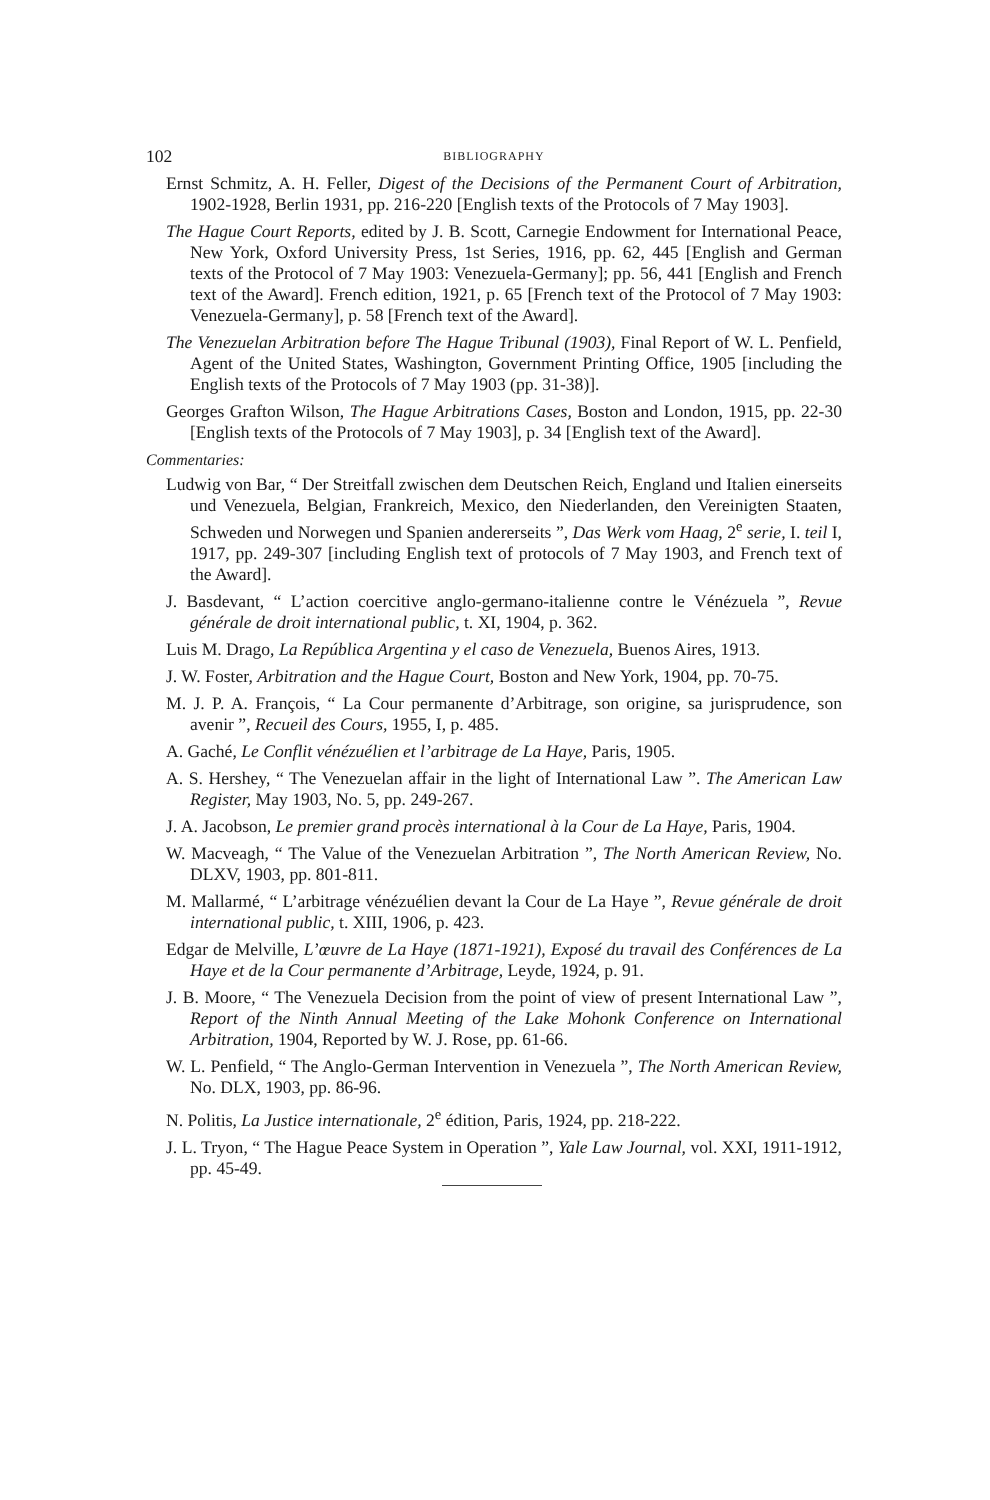102 BIBLIOGRAPHY
Ernst Schmitz, A. H. Feller, Digest of the Decisions of the Permanent Court of Arbitration, 1902-1928, Berlin 1931, pp. 216-220 [English texts of the Protocols of 7 May 1903].
The Hague Court Reports, edited by J. B. Scott, Carnegie Endowment for International Peace, New York, Oxford University Press, 1st Series, 1916, pp. 62, 445 [English and German texts of the Protocol of 7 May 1903: Venezuela-Germany]; pp. 56, 441 [English and French text of the Award]. French edition, 1921, p. 65 [French text of the Protocol of 7 May 1903: Venezuela-Germany], p. 58 [French text of the Award].
The Venezuelan Arbitration before The Hague Tribunal (1903), Final Report of W. L. Penfield, Agent of the United States, Washington, Government Printing Office, 1905 [including the English texts of the Protocols of 7 May 1903 (pp. 31-38)].
Georges Grafton Wilson, The Hague Arbitrations Cases, Boston and London, 1915, pp. 22-30 [English texts of the Protocols of 7 May 1903], p. 34 [English text of the Award].
Commentaries:
Ludwig von Bar, “ Der Streitfall zwischen dem Deutschen Reich, England und Italien einerseits und Venezuela, Belgian, Frankreich, Mexico, den Niederlanden, den Vereinigten Staaten, Schweden und Norwegen und Spanien andererseits ”, Das Werk vom Haag, 2<sup>e</sup> serie, I. teil I, 1917, pp. 249-307 [including English text of protocols of 7 May 1903, and French text of the Award].
J. Basdevant, “ L’action coercitive anglo-germano-italienne contre le Vénézuela ”, Revue générale de droit international public, t. XI, 1904, p. 362.
Luis M. Drago, La República Argentina y el caso de Venezuela, Buenos Aires, 1913.
J. W. Foster, Arbitration and the Hague Court, Boston and New York, 1904, pp. 70-75.
M. J. P. A. François, “ La Cour permanente d’Arbitrage, son origine, sa jurisprudence, son avenir ”, Recueil des Cours, 1955, I, p. 485.
A. Gaché, Le Conflit vénézuélien et l’arbitrage de La Haye, Paris, 1905.
A. S. Hershey, “ The Venezuelan affair in the light of International Law ”. The American Law Register, May 1903, No. 5, pp. 249-267.
J. A. Jacobson, Le premier grand procès international à la Cour de La Haye, Paris, 1904.
W. Macveagh, “ The Value of the Venezuelan Arbitration ”, The North American Review, No. DLXV, 1903, pp. 801-811.
M. Mallarmé, “ L’arbitrage vénézuélien devant la Cour de La Haye ”, Revue générale de droit international public, t. XIII, 1906, p. 423.
Edgar de Melville, L’œuvre de La Haye (1871-1921), Exposé du travail des Conférences de La Haye et de la Cour permanente d’Arbitrage, Leyde, 1924, p. 91.
J. B. Moore, “ The Venezuela Decision from the point of view of present International Law ”, Report of the Ninth Annual Meeting of the Lake Mohonk Conference on International Arbitration, 1904, Reported by W. J. Rose, pp. 61-66.
W. L. Penfield, “ The Anglo-German Intervention in Venezuela ”, The North American Review, No. DLX, 1903, pp. 86-96.
N. Politis, La Justice internationale, 2<sup>e</sup> édition, Paris, 1924, pp. 218-222.
J. L. Tryon, “ The Hague Peace System in Operation ”, Yale Law Journal, vol. XXI, 1911-1912, pp. 45-49.